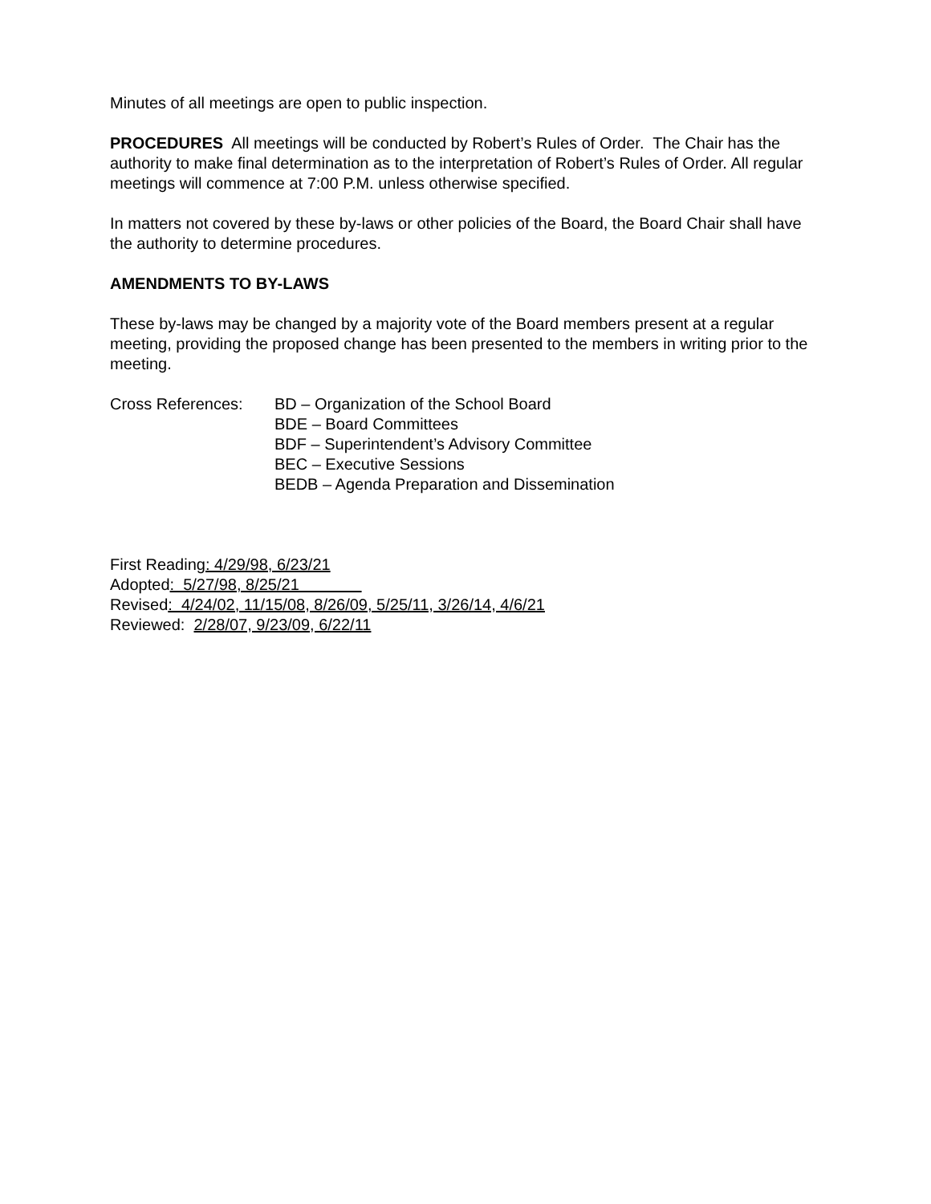Minutes of all meetings are open to public inspection.
PROCEDURES All meetings will be conducted by Robert’s Rules of Order. The Chair has the authority to make final determination as to the interpretation of Robert’s Rules of Order. All regular meetings will commence at 7:00 P.M. unless otherwise specified.
In matters not covered by these by-laws or other policies of the Board, the Board Chair shall have the authority to determine procedures.
AMENDMENTS TO BY-LAWS
These by-laws may be changed by a majority vote of the Board members present at a regular meeting, providing the proposed change has been presented to the members in writing prior to the meeting.
Cross References: BD – Organization of the School Board
BDE – Board Committees
BDF – Superintendent’s Advisory Committee
BEC – Executive Sessions
BEDB – Agenda Preparation and Dissemination
First Reading: 4/29/98, 6/23/21
Adopted: 5/27/98, 8/25/21
Revised: 4/24/02, 11/15/08, 8/26/09, 5/25/11, 3/26/14, 4/6/21
Reviewed: 2/28/07, 9/23/09, 6/22/11